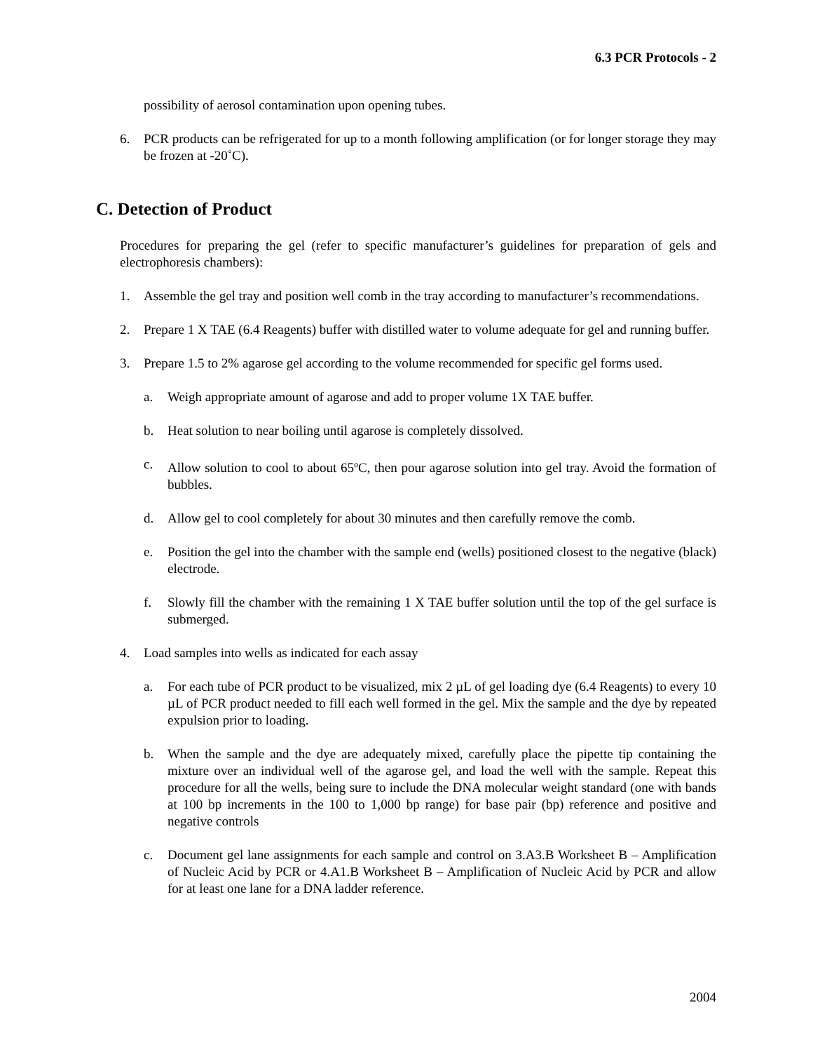6.3 PCR Protocols - 2
possibility of aerosol contamination upon opening tubes.
6. PCR products can be refrigerated for up to a month following amplification (or for longer storage they may be frozen at -20˚C).
C. Detection of Product
Procedures for preparing the gel (refer to specific manufacturer’s guidelines for preparation of gels and electrophoresis chambers):
1. Assemble the gel tray and position well comb in the tray according to manufacturer’s recommendations.
2. Prepare 1 X TAE (6.4 Reagents) buffer with distilled water to volume adequate for gel and running buffer.
3. Prepare 1.5 to 2% agarose gel according to the volume recommended for specific gel forms used.
a. Weigh appropriate amount of agarose and add to proper volume 1X TAE buffer.
b. Heat solution to near boiling until agarose is completely dissolved.
c. Allow solution to cool to about 65<sup>o</sup>C, then pour agarose solution into gel tray. Avoid the formation of bubbles.
d. Allow gel to cool completely for about 30 minutes and then carefully remove the comb.
e. Position the gel into the chamber with the sample end (wells) positioned closest to the negative (black) electrode.
f. Slowly fill the chamber with the remaining 1 X TAE buffer solution until the top of the gel surface is submerged.
4. Load samples into wells as indicated for each assay
a. For each tube of PCR product to be visualized, mix 2 µL of gel loading dye (6.4 Reagents) to every 10 µL of PCR product needed to fill each well formed in the gel. Mix the sample and the dye by repeated expulsion prior to loading.
b. When the sample and the dye are adequately mixed, carefully place the pipette tip containing the mixture over an individual well of the agarose gel, and load the well with the sample. Repeat this procedure for all the wells, being sure to include the DNA molecular weight standard (one with bands at 100 bp increments in the 100 to 1,000 bp range) for base pair (bp) reference and positive and negative controls
c. Document gel lane assignments for each sample and control on 3.A3.B Worksheet B – Amplification of Nucleic Acid by PCR or 4.A1.B Worksheet B – Amplification of Nucleic Acid by PCR and allow for at least one lane for a DNA ladder reference.
2004